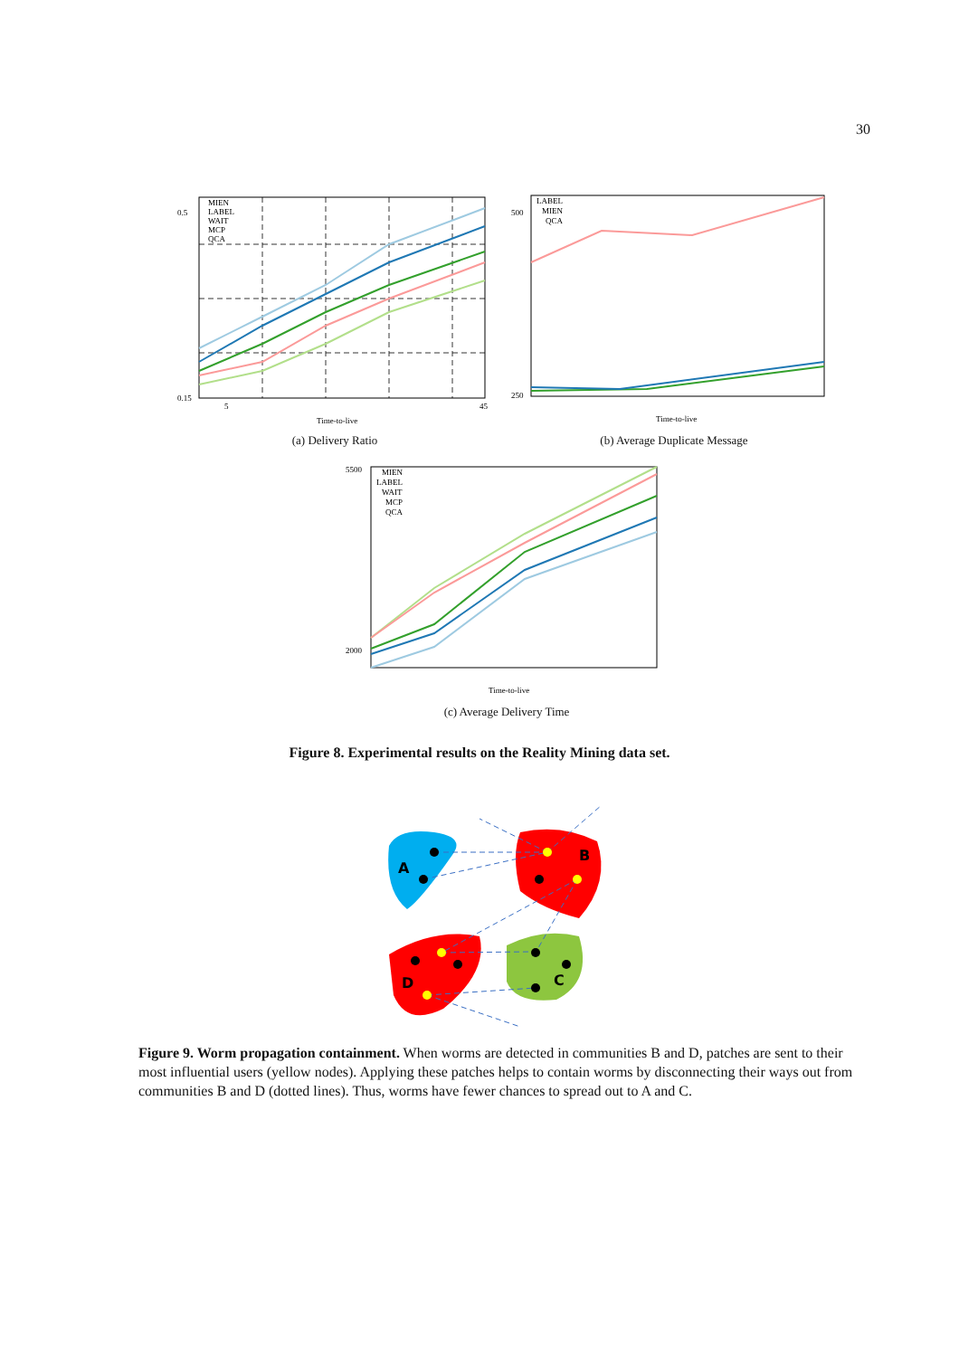30
0.5
0.15
5
45
Time-to-live
MIEN
LABEL
WAIT
MCP
QCA
(a) Delivery Ratio
500
250
Time-to-live
LABEL
MIEN
QCA
(b) Average Duplicate Message
5500
2000
Time-to-live
MIEN
LABEL
WAIT
MCP
QCA
(c) Average Delivery Time
Figure 8. Experimental results on the Reality Mining data set.
A
B
C
D
Figure 9. Worm propagation containment. When worms are detected in communities B and D, patches are sent to their most influential users (yellow nodes). Applying these patches helps to contain worms by disconnecting their ways out from communities B and D (dotted lines). Thus, worms have fewer chances to spread out to A and C.